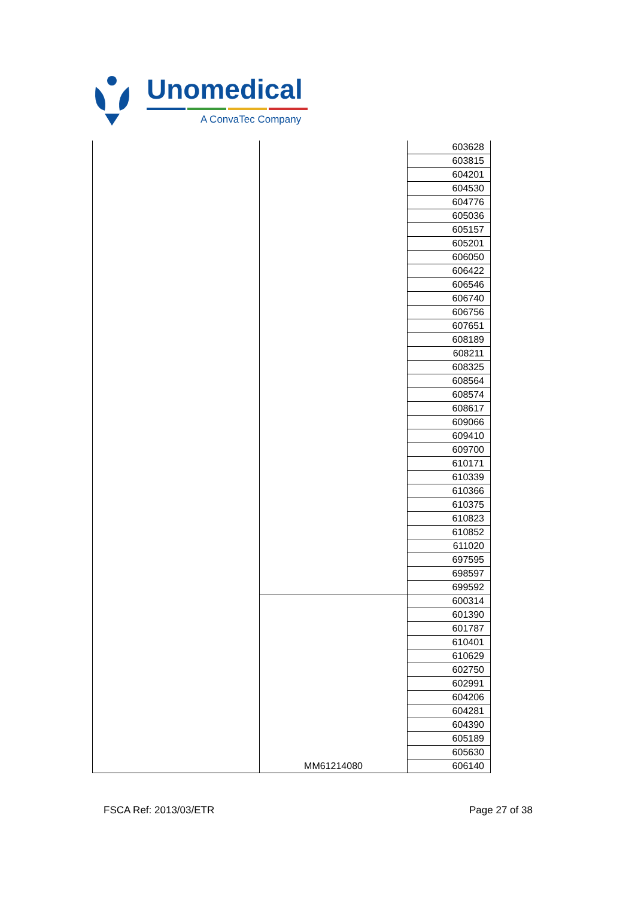Unomedical
A ConvaTec Company
| | | 603628 |
| | | 603815 |
| | | 604201 |
| | | 604530 |
| | | 604776 |
| | | 605036 |
| | | 605157 |
| | | 605201 |
| | | 606050 |
| | | 606422 |
| | | 606546 |
| | | 606740 |
| | | 606756 |
| | | 607651 |
| | | 608189 |
| | | 608211 |
| | | 608325 |
| | | 608564 |
| | | 608574 |
| | | 608617 |
| | | 609066 |
| | | 609410 |
| | | 609700 |
| | | 610171 |
| | | 610339 |
| | | 610366 |
| | | 610375 |
| | | 610823 |
| | | 610852 |
| | | 611020 |
| | | 697595 |
| | | 698597 |
| | | 699592 |
| | MM61214080 | 600314 |
| | | 601390 |
| | | 601787 |
| | | 610401 |
| | | 610629 |
| | | 602750 |
| | | 602991 |
| | | 604206 |
| | | 604281 |
| | | 604390 |
| | | 605189 |
| | | 605630 |
| | | 606140 |
FSCA Ref: 2013/03/ETR Page 27 of 38